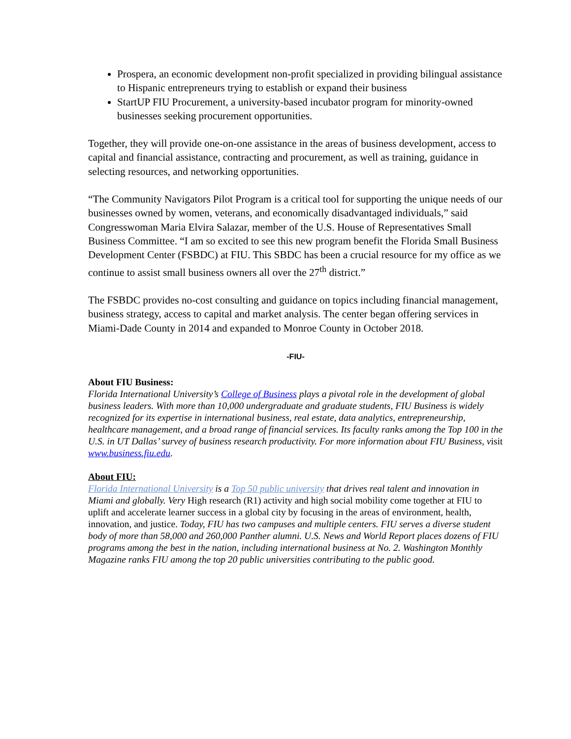Prospera, an economic development non-profit specialized in providing bilingual assistance to Hispanic entrepreneurs trying to establish or expand their business
StartUP FIU Procurement, a university-based incubator program for minority-owned businesses seeking procurement opportunities.
Together, they will provide one-on-one assistance in the areas of business development, access to capital and financial assistance, contracting and procurement, as well as training, guidance in selecting resources, and networking opportunities.
“The Community Navigators Pilot Program is a critical tool for supporting the unique needs of our businesses owned by women, veterans, and economically disadvantaged individuals,” said Congresswoman Maria Elvira Salazar, member of the U.S. House of Representatives Small Business Committee. “I am so excited to see this new program benefit the Florida Small Business Development Center (FSBDC) at FIU. This SBDC has been a crucial resource for my office as we continue to assist small business owners all over the 27<sup>th</sup> district.”
The FSBDC provides no-cost consulting and guidance on topics including financial management, business strategy, access to capital and market analysis. The center began offering services in Miami-Dade County in 2014 and expanded to Monroe County in October 2018.
-FIU-
About FIU Business:
Florida International University’s College of Business plays a pivotal role in the development of global business leaders. With more than 10,000 undergraduate and graduate students, FIU Business is widely recognized for its expertise in international business, real estate, data analytics, entrepreneurship, healthcare management, and a broad range of financial services. Its faculty ranks among the Top 100 in the U.S. in UT Dallas’ survey of business research productivity. For more information about FIU Business, visit www.business.fiu.edu.
About FIU:
Florida International University is a Top 50 public university that drives real talent and innovation in Miami and globally. Very High research (R1) activity and high social mobility come together at FIU to uplift and accelerate learner success in a global city by focusing in the areas of environment, health, innovation, and justice. Today, FIU has two campuses and multiple centers. FIU serves a diverse student body of more than 58,000 and 260,000 Panther alumni. U.S. News and World Report places dozens of FIU programs among the best in the nation, including international business at No. 2. Washington Monthly Magazine ranks FIU among the top 20 public universities contributing to the public good.